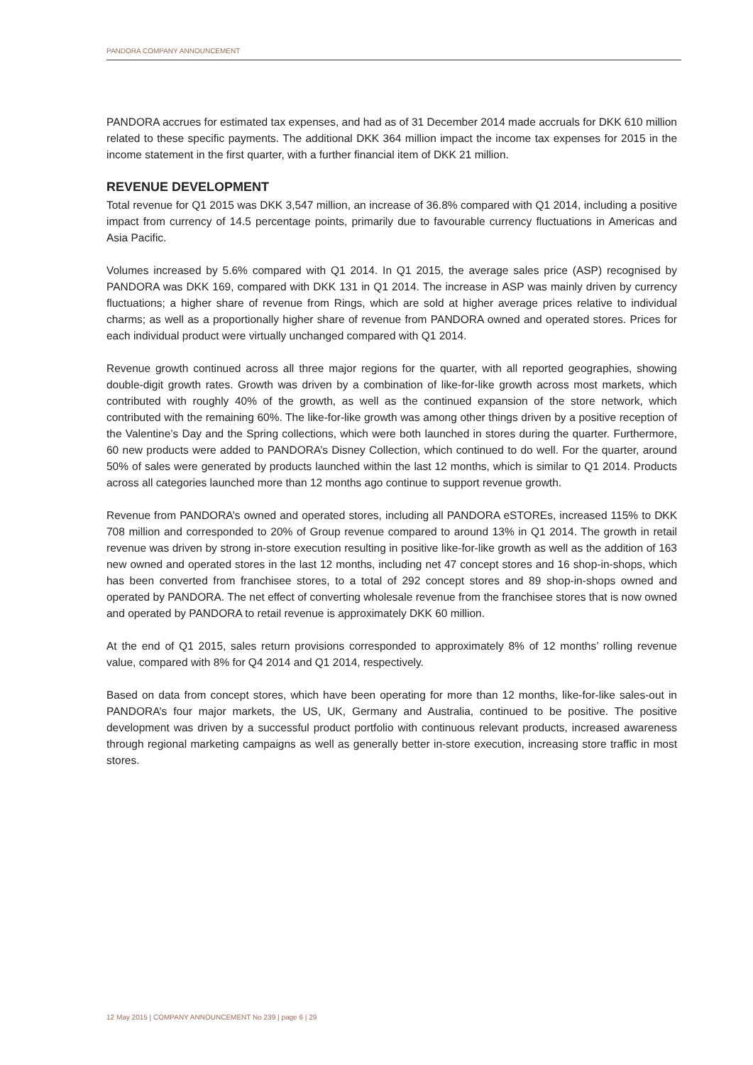PANDORA COMPANY ANNOUNCEMENT
PANDORA accrues for estimated tax expenses, and had as of 31 December 2014 made accruals for DKK 610 million related to these specific payments. The additional DKK 364 million impact the income tax expenses for 2015 in the income statement in the first quarter, with a further financial item of DKK 21 million.
REVENUE DEVELOPMENT
Total revenue for Q1 2015 was DKK 3,547 million, an increase of 36.8% compared with Q1 2014, including a positive impact from currency of 14.5 percentage points, primarily due to favourable currency fluctuations in Americas and Asia Pacific.
Volumes increased by 5.6% compared with Q1 2014. In Q1 2015, the average sales price (ASP) recognised by PANDORA was DKK 169, compared with DKK 131 in Q1 2014. The increase in ASP was mainly driven by currency fluctuations; a higher share of revenue from Rings, which are sold at higher average prices relative to individual charms; as well as a proportionally higher share of revenue from PANDORA owned and operated stores. Prices for each individual product were virtually unchanged compared with Q1 2014.
Revenue growth continued across all three major regions for the quarter, with all reported geographies, showing double-digit growth rates. Growth was driven by a combination of like-for-like growth across most markets, which contributed with roughly 40% of the growth, as well as the continued expansion of the store network, which contributed with the remaining 60%. The like-for-like growth was among other things driven by a positive reception of the Valentine’s Day and the Spring collections, which were both launched in stores during the quarter. Furthermore, 60 new products were added to PANDORA’s Disney Collection, which continued to do well. For the quarter, around 50% of sales were generated by products launched within the last 12 months, which is similar to Q1 2014. Products across all categories launched more than 12 months ago continue to support revenue growth.
Revenue from PANDORA’s owned and operated stores, including all PANDORA eSTOREs, increased 115% to DKK 708 million and corresponded to 20% of Group revenue compared to around 13% in Q1 2014. The growth in retail revenue was driven by strong in-store execution resulting in positive like-for-like growth as well as the addition of 163 new owned and operated stores in the last 12 months, including net 47 concept stores and 16 shop-in-shops, which has been converted from franchisee stores, to a total of 292 concept stores and 89 shop-in-shops owned and operated by PANDORA. The net effect of converting wholesale revenue from the franchisee stores that is now owned and operated by PANDORA to retail revenue is approximately DKK 60 million.
At the end of Q1 2015, sales return provisions corresponded to approximately 8% of 12 months’ rolling revenue value, compared with 8% for Q4 2014 and Q1 2014, respectively.
Based on data from concept stores, which have been operating for more than 12 months, like-for-like sales-out in PANDORA’s four major markets, the US, UK, Germany and Australia, continued to be positive. The positive development was driven by a successful product portfolio with continuous relevant products, increased awareness through regional marketing campaigns as well as generally better in-store execution, increasing store traffic in most stores.
12 May 2015 | COMPANY ANNOUNCEMENT No 239 | page 6 | 29